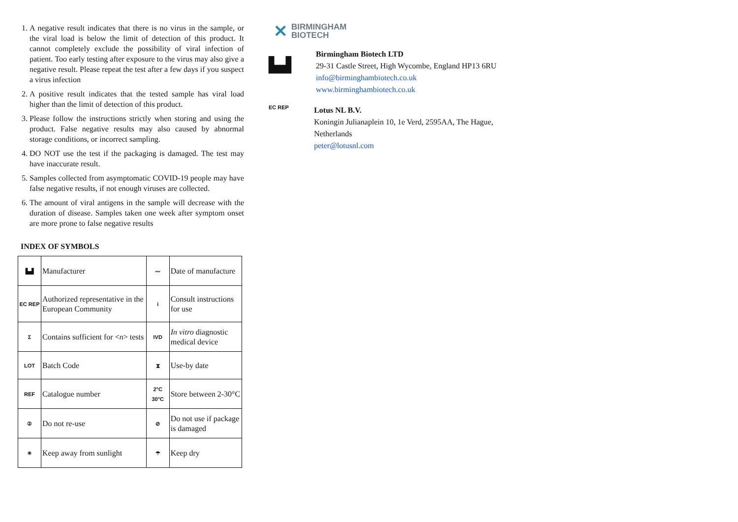1. A negative result indicates that there is no virus in the sample, or the viral load is below the limit of detection of this product. It cannot completely exclude the possibility of viral infection of patient. Too early testing after exposure to the virus may also give a negative result. Please repeat the test after a few days if you suspect a virus infection
2. A positive result indicates that the tested sample has viral load higher than the limit of detection of this product.
3. Please follow the instructions strictly when storing and using the product. False negative results may also caused by abnormal storage conditions, or incorrect sampling.
4. DO NOT use the test if the packaging is damaged. The test may have inaccurate result.
5. Samples collected from asymptomatic COVID-19 people may have false negative results, if not enough viruses are collected.
6. The amount of viral antigens in the sample will decrease with the duration of disease. Samples taken one week after symptom onset are more prone to false negative results
INDEX OF SYMBOLS
| ▙▟ | Manufacturer | 〰 | Date of manufacture |
| EC REP | Authorized representative in the European Community | i | Consult instructions for use |
| Σ | Contains sufficient for < n > tests | IVD | In vitro diagnostic medical device |
| LOT | Batch Code | ⧗ | Use-by date |
| REF | Catalogue number | 2°C 30°C | Store between 2-30°C |
| ② | Do not re-use | ⊘ | Do not use if package is damaged |
| ☀ | Keep away from sunlight | ☂ | Keep dry |
✕ BIRMINGHAM
BIOTECH
▙▟
Birmingham Biotech LTD
29-31 Castle Street, High Wycombe, England HP13 6RU
info@birminghambiotech.co.uk
www.birminghambiotech.co.uk
EC REP
Lotus NL B.V.
Koningin Julianaplein 10, 1e Verd, 2595AA, The Hague, Netherlands
peter@lotusnl.com